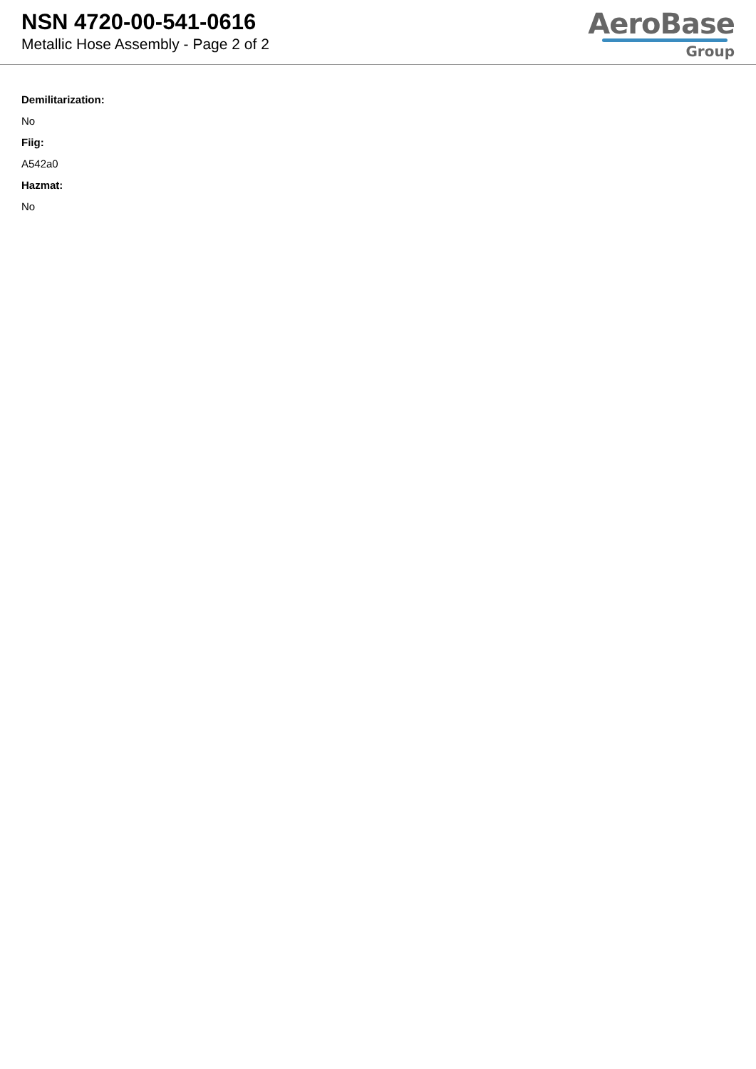NSN 4720-00-541-0616
Metallic Hose Assembly - Page 2 of 2
AeroBase
Group
Demilitarization:
No
Fiig:
A542a0
Hazmat:
No